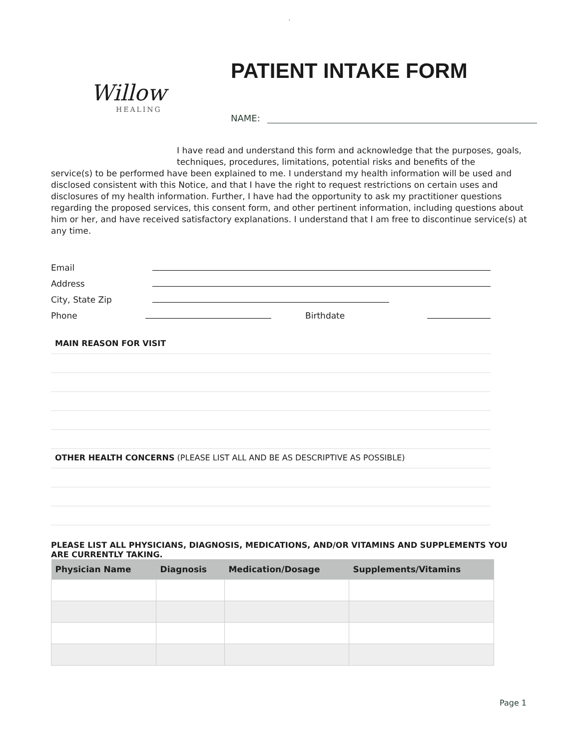.
Willow
HEALING
PATIENT INTAKE FORM
NAME:
I have read and understand this form and acknowledge that the purposes, goals, techniques, procedures, limitations, potential risks and benefits of the
service(s) to be performed have been explained to me. I understand my health information will be used and disclosed consistent with this Notice, and that I have the right to request restrictions on certain uses and disclosures of my health information. Further, I have had the opportunity to ask my practitioner questions regarding the proposed services, this consent form, and other pertinent information, including questions about him or her, and have received satisfactory explanations. I understand that I am free to discontinue service(s) at any time.
Email
Address
City, State Zip
Phone
Birthdate
MAIN REASON FOR VISIT
OTHER HEALTH CONCERNS (PLEASE LIST ALL AND BE AS DESCRIPTIVE AS POSSIBLE)
PLEASE LIST ALL PHYSICIANS, DIAGNOSIS, MEDICATIONS, AND/OR VITAMINS AND SUPPLEMENTS YOU ARE CURRENTLY TAKING.
| Physician Name | Diagnosis | Medication/Dosage | Supplements/Vitamins |
| --- | --- | --- | --- |
Page 1